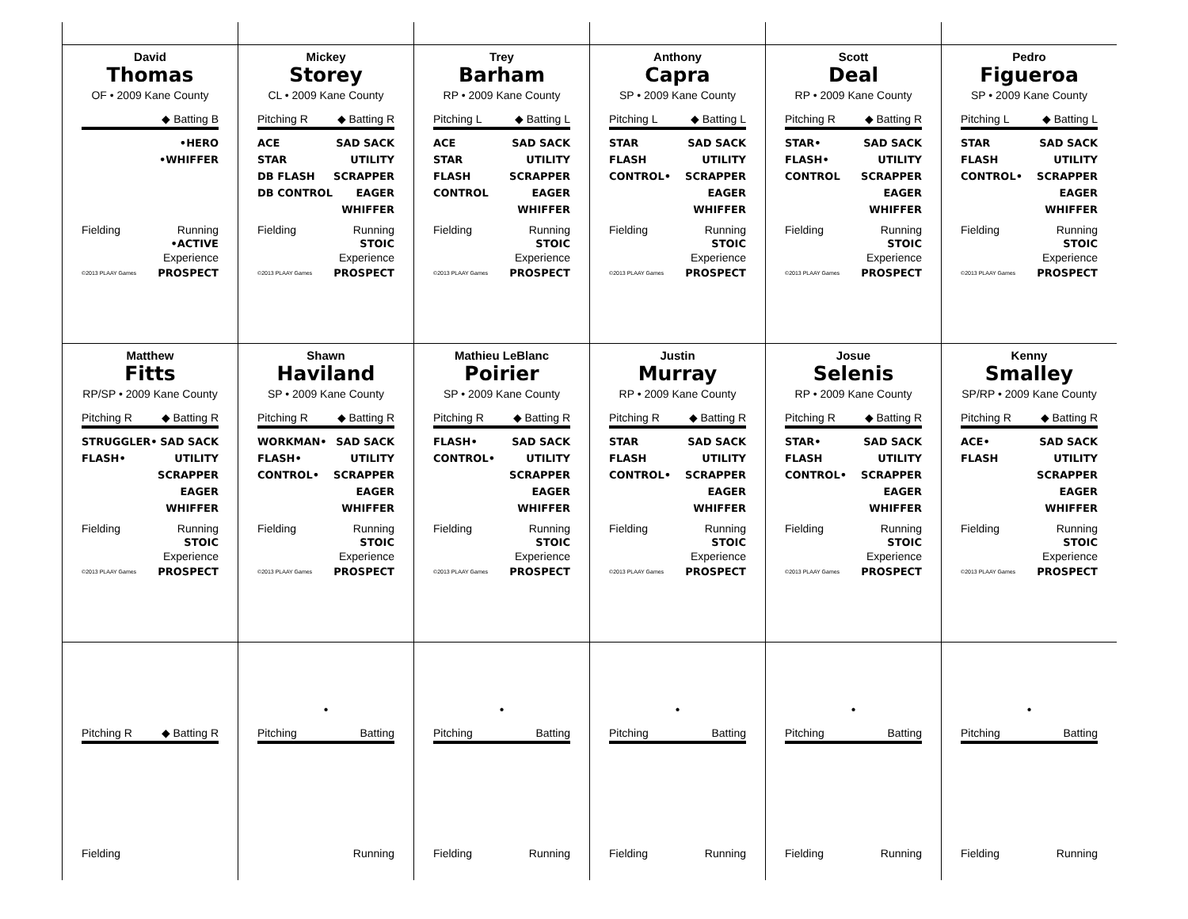David
Thomas
OF • 2009 Kane County
◆ Batting B
•HERO
•WHIFFER
Fielding Running
•ACTIVE
Experience
©2013 PLAAY Games PROSPECT
Mickey
Storey
CL • 2009 Kane County
Pitching R ◆ Batting R
ACE
STAR
DB FLASH
DB CONTROL
SAD SACK
UTILITY
SCRAPPER
EAGER
WHIFFER
Fielding Running
STOIC
Experience
©2013 PLAAY Games PROSPECT
Trey
Barham
RP • 2009 Kane County
Pitching L ◆ Batting L
ACE
STAR
FLASH
CONTROL
SAD SACK
UTILITY
SCRAPPER
EAGER
WHIFFER
Fielding Running
STOIC
Experience
©2013 PLAAY Games PROSPECT
Anthony
Capra
SP • 2009 Kane County
Pitching L ◆ Batting L
STAR
FLASH
CONTROL•
SAD SACK
UTILITY
SCRAPPER
EAGER
WHIFFER
Fielding Running
STOIC
Experience
©2013 PLAAY Games PROSPECT
Scott
Deal
RP • 2009 Kane County
Pitching R ◆ Batting R
STAR•
FLASH•
CONTROL
SAD SACK
UTILITY
SCRAPPER
EAGER
WHIFFER
Fielding Running
STOIC
Experience
©2013 PLAAY Games PROSPECT
Pedro
Figueroa
SP • 2009 Kane County
Pitching L ◆ Batting L
STAR
FLASH
CONTROL•
SAD SACK
UTILITY
SCRAPPER
EAGER
WHIFFER
Fielding Running
STOIC
Experience
©2013 PLAAY Games PROSPECT
Matthew
Fitts
RP/SP • 2009 Kane County
Pitching R ◆ Batting R
STRUGGLER•
FLASH•
SAD SACK
UTILITY
SCRAPPER
EAGER
WHIFFER
Fielding Running
STOIC
Experience
©2013 PLAAY Games PROSPECT
Shawn
Haviland
SP • 2009 Kane County
Pitching R ◆ Batting R
WORKMAN•
FLASH•
CONTROL•
SAD SACK
UTILITY
SCRAPPER
EAGER
WHIFFER
Fielding Running
STOIC
Experience
©2013 PLAAY Games PROSPECT
Mathieu LeBlanc
Poirier
SP • 2009 Kane County
Pitching R ◆ Batting R
FLASH•
CONTROL•
SAD SACK
UTILITY
SCRAPPER
EAGER
WHIFFER
Fielding Running
STOIC
Experience
©2013 PLAAY Games PROSPECT
Justin
Murray
RP • 2009 Kane County
Pitching R ◆ Batting R
STAR
FLASH
CONTROL•
SAD SACK
UTILITY
SCRAPPER
EAGER
WHIFFER
Fielding Running
STOIC
Experience
©2013 PLAAY Games PROSPECT
Josue
Selenis
RP • 2009 Kane County
Pitching R ◆ Batting R
STAR•
FLASH
CONTROL•
SAD SACK
UTILITY
SCRAPPER
EAGER
WHIFFER
Fielding Running
STOIC
Experience
©2013 PLAAY Games PROSPECT
Kenny
Smalley
SP/RP • 2009 Kane County
Pitching R ◆ Batting R
ACE•
FLASH
SAD SACK
UTILITY
SCRAPPER
EAGER
WHIFFER
Fielding Running
STOIC
Experience
©2013 PLAAY Games PROSPECT
Pitching R ◆ Batting R
Fielding
•
Pitching Batting
Running
•
Pitching Batting
Fielding Running
•
Pitching Batting
Fielding Running
•
Pitching Batting
Fielding Running
•
Pitching Batting
Fielding Running